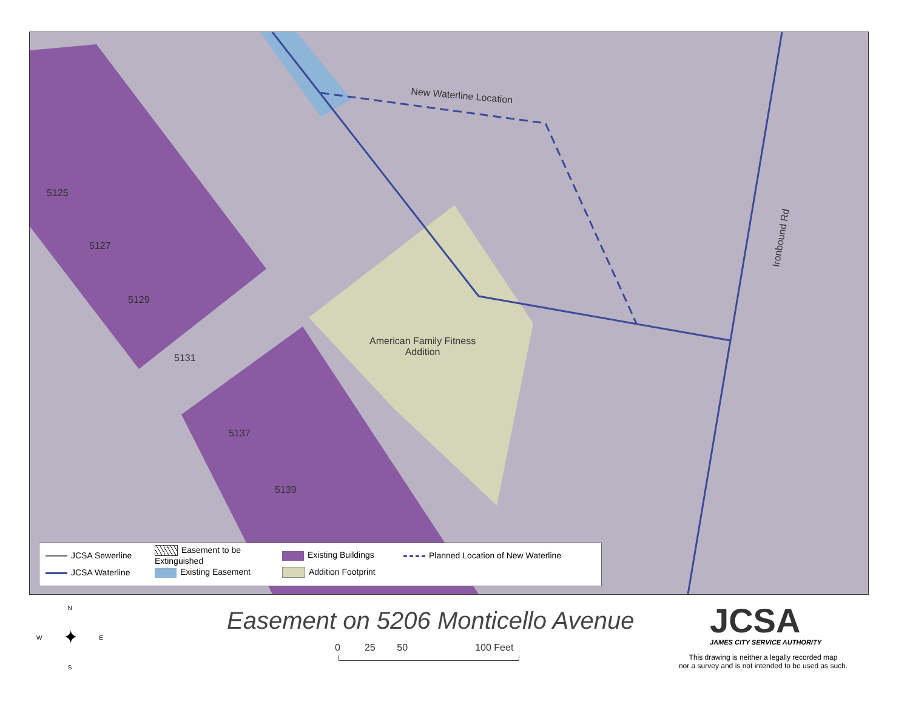New Waterline Location
5125
5127
5129
5131
American Family Fitness
Addition
5137
5139
Ironbound Rd
JCSA Sewerline
Easement to be Extinguished
Existing Buildings
Planned Location of New Waterline
JCSA Waterline
Existing Easement
Addition Footprint
N
W ✦ E
S
Easement on 5206 Monticello Avenue
0 25 50 100 Feet
JCSA
JAMES CITY SERVICE AUTHORITY
This drawing is neither a legally recorded map
nor a survey and is not intended to be used as such.